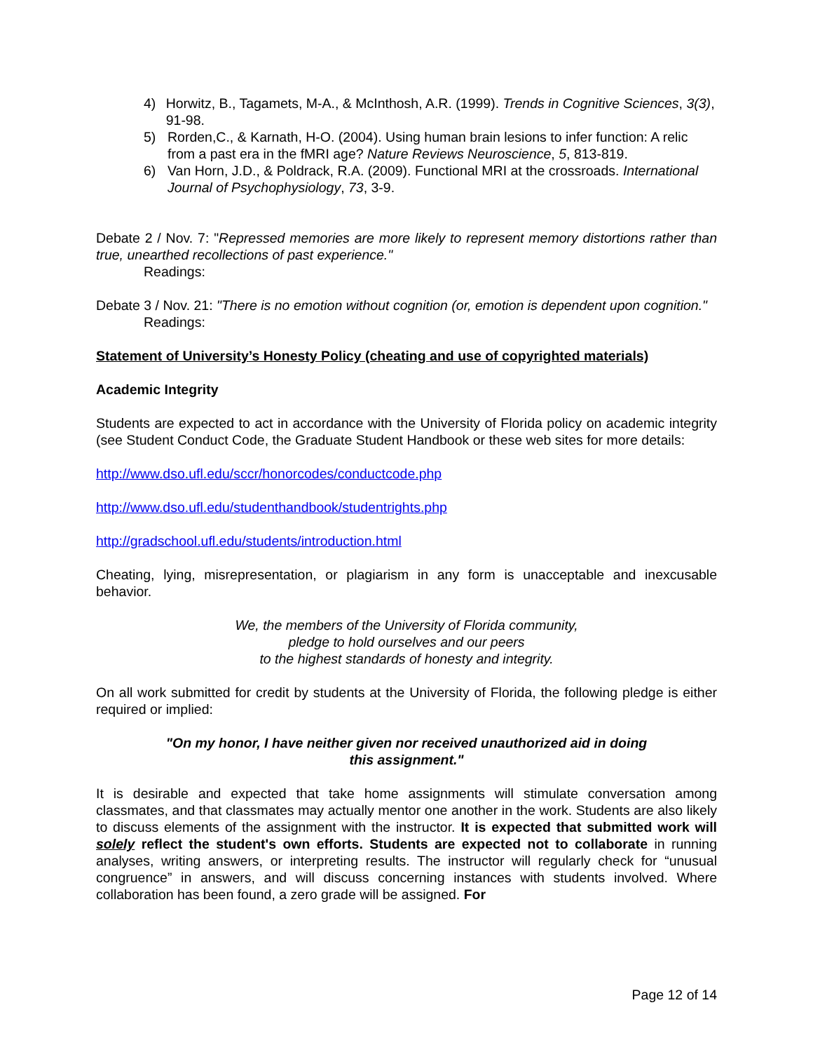4) Horwitz, B., Tagamets, M-A., & McInthosh, A.R. (1999). Trends in Cognitive Sciences, 3(3), 91-98.
5) Rorden,C., & Karnath, H-O. (2004). Using human brain lesions to infer function: A relic from a past era in the fMRI age? Nature Reviews Neuroscience, 5, 813-819.
6) Van Horn, J.D., & Poldrack, R.A. (2009). Functional MRI at the crossroads. International Journal of Psychophysiology, 73, 3-9.
Debate 2 / Nov. 7: "Repressed memories are more likely to represent memory distortions rather than true, unearthed recollections of past experience."
Readings:
Debate 3 / Nov. 21: "There is no emotion without cognition (or, emotion is dependent upon cognition."
Readings:
Statement of University’s Honesty Policy (cheating and use of copyrighted materials)
Academic Integrity
Students are expected to act in accordance with the University of Florida policy on academic integrity (see Student Conduct Code, the Graduate Student Handbook or these web sites for more details:
http://www.dso.ufl.edu/sccr/honorcodes/conductcode.php
http://www.dso.ufl.edu/studenthandbook/studentrights.php
http://gradschool.ufl.edu/students/introduction.html
Cheating, lying, misrepresentation, or plagiarism in any form is unacceptable and inexcusable behavior.
We, the members of the University of Florida community,
pledge to hold ourselves and our peers
to the highest standards of honesty and integrity.
On all work submitted for credit by students at the University of Florida, the following pledge is either required or implied:
"On my honor, I have neither given nor received unauthorized aid in doing
this assignment."
It is desirable and expected that take home assignments will stimulate conversation among classmates, and that classmates may actually mentor one another in the work. Students are also likely to discuss elements of the assignment with the instructor. It is expected that submitted work will solely reflect the student's own efforts. Students are expected not to collaborate in running analyses, writing answers, or interpreting results. The instructor will regularly check for “unusual congruence” in answers, and will discuss concerning instances with students involved. Where collaboration has been found, a zero grade will be assigned. For
Page 12 of 14